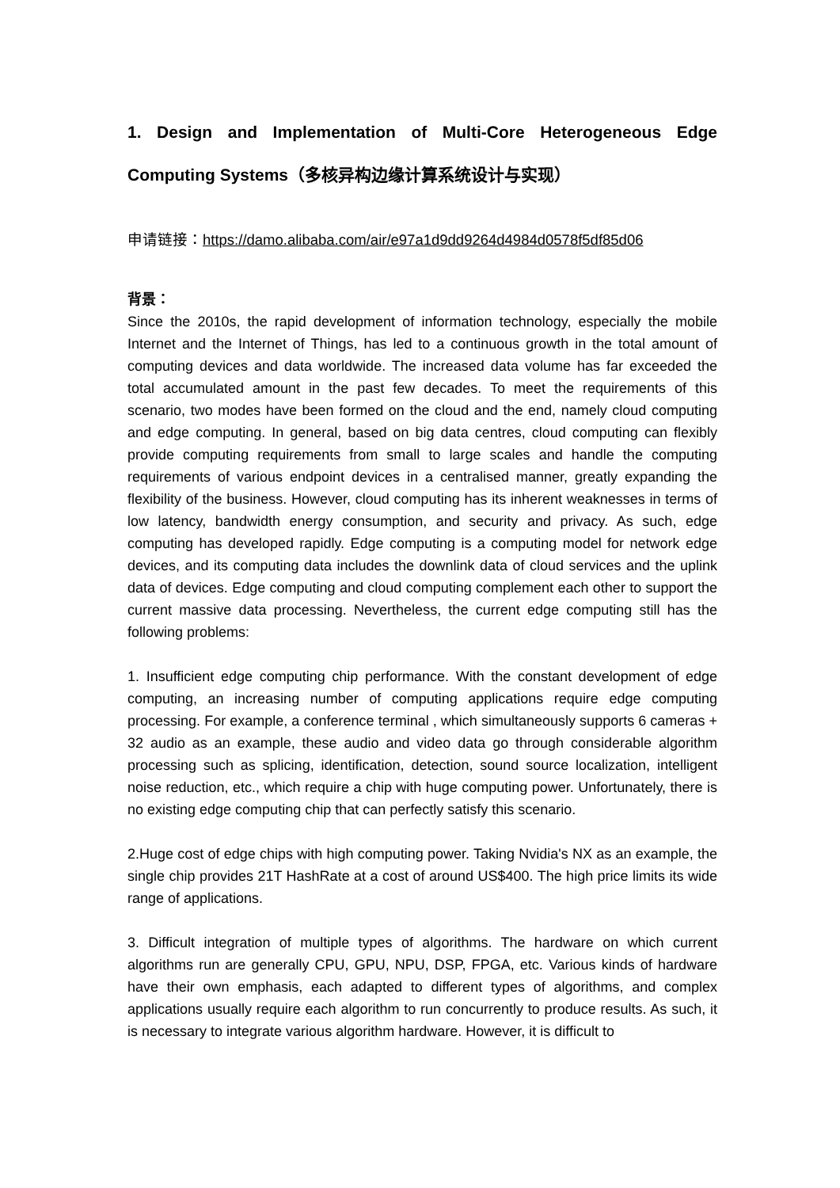1. Design and Implementation of Multi-Core Heterogeneous Edge Computing Systems（多核异构边缘计算系统设计与实现）
申请链接：https://damo.alibaba.com/air/e97a1d9dd9264d4984d0578f5df85d06
背景：
Since the 2010s, the rapid development of information technology, especially the mobile Internet and the Internet of Things, has led to a continuous growth in the total amount of computing devices and data worldwide. The increased data volume has far exceeded the total accumulated amount in the past few decades. To meet the requirements of this scenario, two modes have been formed on the cloud and the end, namely cloud computing and edge computing. In general, based on big data centres, cloud computing can flexibly provide computing requirements from small to large scales and handle the computing requirements of various endpoint devices in a centralised manner, greatly expanding the flexibility of the business. However, cloud computing has its inherent weaknesses in terms of low latency, bandwidth energy consumption, and security and privacy. As such, edge computing has developed rapidly. Edge computing is a computing model for network edge devices, and its computing data includes the downlink data of cloud services and the uplink data of devices. Edge computing and cloud computing complement each other to support the current massive data processing. Nevertheless, the current edge computing still has the following problems:
1. Insufficient edge computing chip performance. With the constant development of edge computing, an increasing number of computing applications require edge computing processing. For example, a conference terminal , which simultaneously supports 6 cameras + 32 audio as an example, these audio and video data go through considerable algorithm processing such as splicing, identification, detection, sound source localization, intelligent noise reduction, etc., which require a chip with huge computing power. Unfortunately, there is no existing edge computing chip that can perfectly satisfy this scenario.
2.Huge cost of edge chips with high computing power. Taking Nvidia's NX as an example, the single chip provides 21T HashRate at a cost of around US$400. The high price limits its wide range of applications.
3. Difficult integration of multiple types of algorithms. The hardware on which current algorithms run are generally CPU, GPU, NPU, DSP, FPGA, etc. Various kinds of hardware have their own emphasis, each adapted to different types of algorithms, and complex applications usually require each algorithm to run concurrently to produce results. As such, it is necessary to integrate various algorithm hardware. However, it is difficult to